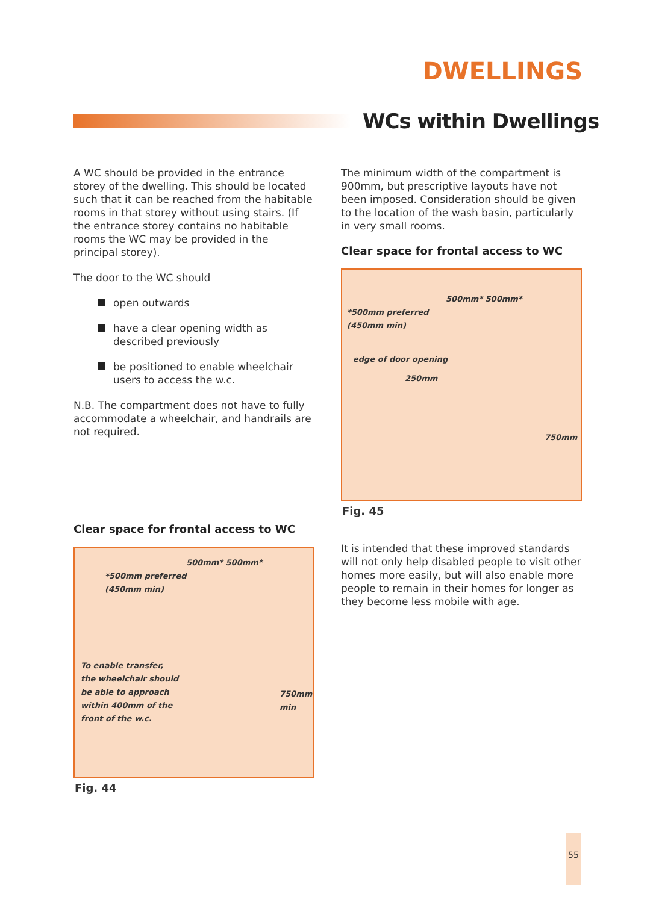DWELLINGS
WCs within Dwellings
A WC should be provided in the entrance storey of the dwelling. This should be located such that it can be reached from the habitable rooms in that storey without using stairs. (If the entrance storey contains no habitable rooms the WC may be provided in the principal storey).
The door to the WC should
open outwards
have a clear opening width as described previously
be positioned to enable wheelchair users to access the w.c.
N.B. The compartment does not have to fully accommodate a wheelchair, and handrails are not required.
Clear space for frontal access to WC
500mm* 500mm*
*500mm preferred
(450mm min)
To enable transfer,
the wheelchair should
be able to approach
within 400mm of the
front of the w.c.
750mm
min
Fig. 44
The minimum width of the compartment is 900mm, but prescriptive layouts have not been imposed. Consideration should be given to the location of the wash basin, particularly in very small rooms.
Clear space for frontal access to WC
500mm* 500mm*
*500mm preferred
(450mm min)
edge of door opening
250mm
750mm
Fig. 45
It is intended that these improved standards will not only help disabled people to visit other homes more easily, but will also enable more people to remain in their homes for longer as they become less mobile with age.
55